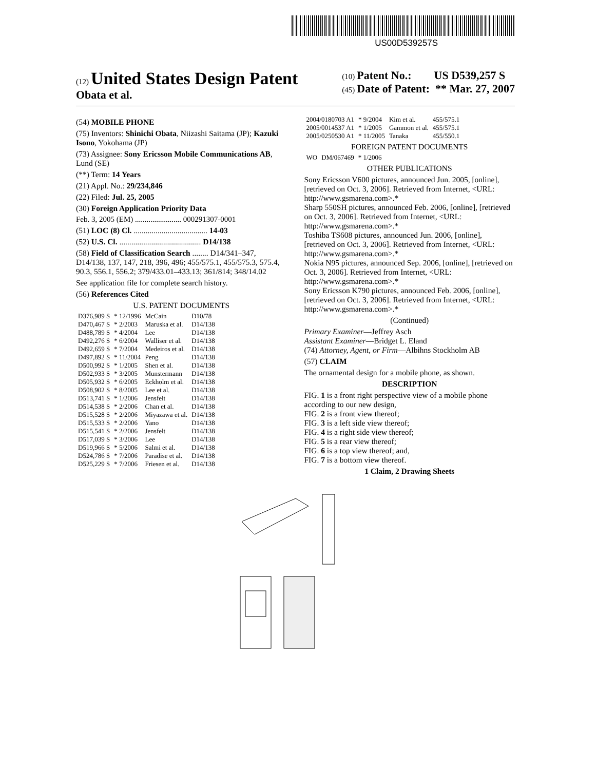US00D539257S
(12) United States Design Patent
Obata et al.
(10) Patent No.: US D539,257 S
(45) Date of Patent: ** Mar. 27, 2007
(54) MOBILE PHONE
(75) Inventors: Shinichi Obata, Niizashi Saitama (JP); Kazuki Isono, Yokohama (JP)
(73) Assignee: Sony Ericsson Mobile Communications AB, Lund (SE)
(**) Term: 14 Years
(21) Appl. No.: 29/234,846
(22) Filed: Jul. 25, 2005
(30) Foreign Application Priority Data
Feb. 3, 2005 (EM) ........................ 000291307-0001
(51) LOC (8) Cl. ..................................... 14-03
(52) U.S. Cl. ......................................... D14/138
(58) Field of Classification Search ........ D14/341–347, D14/138, 137, 147, 218, 396, 496; 455/575.1, 455/575.3, 575.4, 90.3, 556.1, 556.2; 379/433.01–433.13; 361/814; 348/14.02
See application file for complete search history.
(56) References Cited
U.S. PATENT DOCUMENTS
| D376,989 S | * 12/1996 | McCain | D10/78 |
| D470,467 S | * 2/2003 | Maruska et al. | D14/138 |
| D488,789 S | * 4/2004 | Lee | D14/138 |
| D492,276 S | * 6/2004 | Walliser et al. | D14/138 |
| D492,659 S | * 7/2004 | Medeiros et al. | D14/138 |
| D497,892 S | * 11/2004 | Peng | D14/138 |
| D500,992 S | * 1/2005 | Shen et al. | D14/138 |
| D502,933 S | * 3/2005 | Munstermann | D14/138 |
| D505,932 S | * 6/2005 | Eckholm et al. | D14/138 |
| D508,902 S | * 8/2005 | Lee et al. | D14/138 |
| D513,741 S | * 1/2006 | Jensfelt | D14/138 |
| D514,538 S | * 2/2006 | Chan et al. | D14/138 |
| D515,528 S | * 2/2006 | Miyazawa et al. | D14/138 |
| D515,533 S | * 2/2006 | Yano | D14/138 |
| D515,541 S | * 2/2006 | Jensfelt | D14/138 |
| D517,039 S | * 3/2006 | Lee | D14/138 |
| D519,966 S | * 5/2006 | Salmi et al. | D14/138 |
| D524,786 S | * 7/2006 | Paradise et al. | D14/138 |
| D525,229 S | * 7/2006 | Friesen et al. | D14/138 |
| 2004/0180703 A1 | * 9/2004 | Kim et al. | 455/575.1 |
| 2005/0014537 A1 | * 1/2005 | Gammon et al. | 455/575.1 |
| 2005/0250530 A1 | * 11/2005 | Tanaka | 455/550.1 |
FOREIGN PATENT DOCUMENTS
| WO | DM/067469 | * 1/2006 |
OTHER PUBLICATIONS
Sony Ericsson V600 pictures, announced Jun. 2005, [online], [retrieved on Oct. 3, 2006]. Retrieved from Internet, <URL: http://www.gsmarena.com>.*
Sharp 550SH pictures, announced Feb. 2006, [online], [retrieved on Oct. 3, 2006]. Retrieved from Internet, <URL: http://www.gsmarena.com>.*
Toshiba TS608 pictures, announced Jun. 2006, [online], [retrieved on Oct. 3, 2006]. Retrieved from Internet, <URL: http://www.gsmarena.com>.*
Nokia N95 pictures, announced Sep. 2006, [online], [retrieved on Oct. 3, 2006]. Retrieved from Internet, <URL: http://www.gsmarena.com>.*
Sony Ericsson K790 pictures, announced Feb. 2006, [online], [retrieved on Oct. 3, 2006]. Retrieved from Internet, <URL: http://www.gsmarena.com>.*
(Continued)
Primary Examiner—Jeffrey Asch
Assistant Examiner—Bridget L. Eland
(74) Attorney, Agent, or Firm—Albihns Stockholm AB
(57) CLAIM
The ornamental design for a mobile phone, as shown.
DESCRIPTION
FIG. 1 is a front right perspective view of a mobile phone according to our new design,
FIG. 2 is a front view thereof;
FIG. 3 is a left side view thereof;
FIG. 4 is a right side view thereof;
FIG. 5 is a rear view thereof;
FIG. 6 is a top view thereof; and,
FIG. 7 is a bottom view thereof.
1 Claim, 2 Drawing Sheets